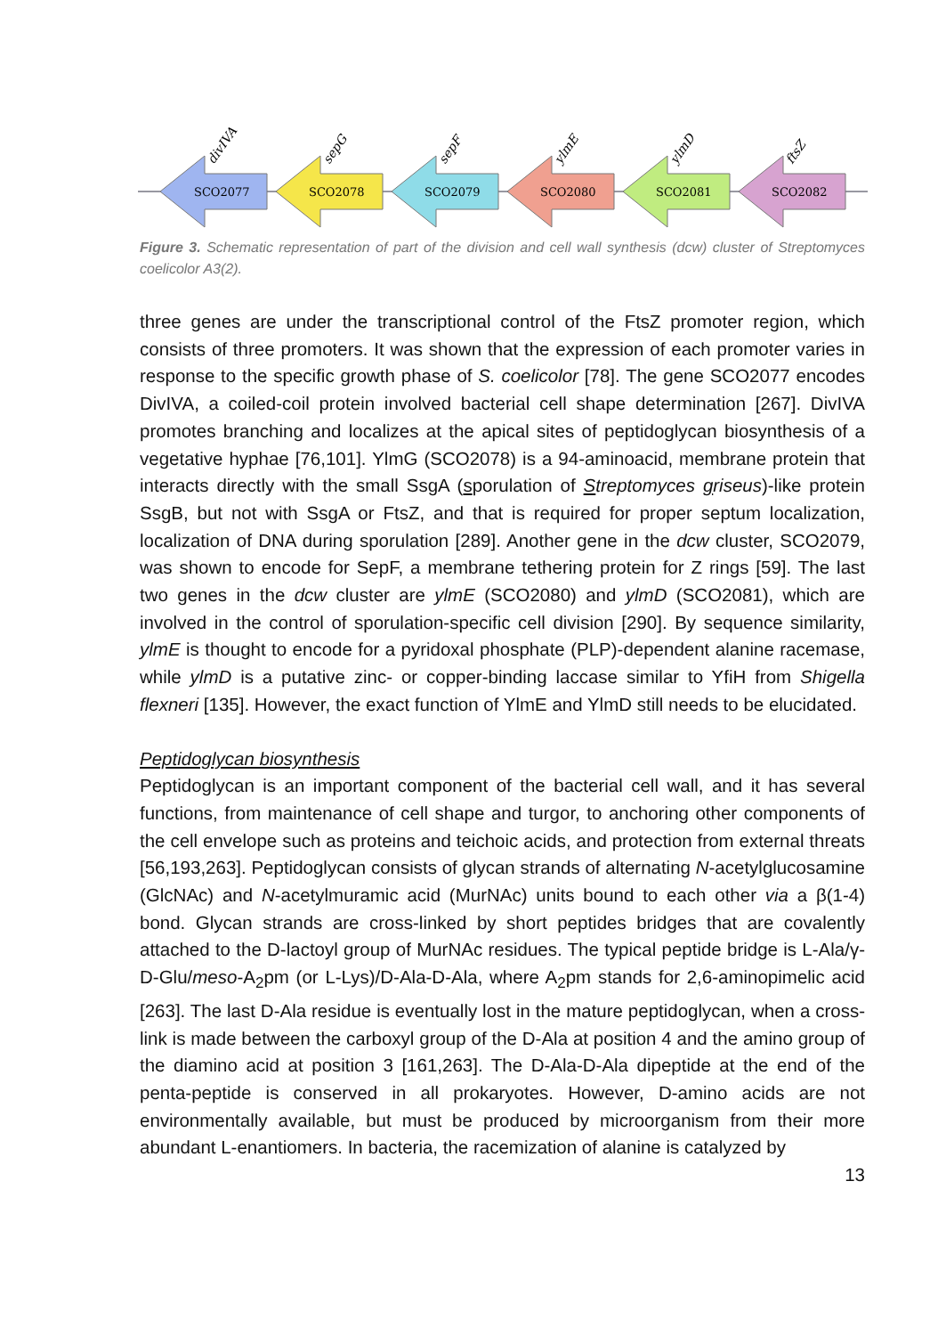SCO2077
SCO2078
SCO2079
SCO2080
SCO2081
SCO2082
divIVA
sepG
sepF
ylmE
ylmD
ftsZ
Figure 3. Schematic representation of part of the division and cell wall synthesis (dcw) cluster of Streptomyces coelicolor A3(2).
three genes are under the transcriptional control of the FtsZ promoter region, which consists of three promoters. It was shown that the expression of each promoter varies in response to the specific growth phase of S. coelicolor [78]. The gene SCO2077 encodes DivIVA, a coiled-coil protein involved bacterial cell shape determination [267]. DivIVA promotes branching and localizes at the apical sites of peptidoglycan biosynthesis of a vegetative hyphae [76,101]. YlmG (SCO2078) is a 94-aminoacid, membrane protein that interacts directly with the small SsgA (sporulation of Streptomyces griseus)-like protein SsgB, but not with SsgA or FtsZ, and that is required for proper septum localization, localization of DNA during sporulation [289]. Another gene in the dcw cluster, SCO2079, was shown to encode for SepF, a membrane tethering protein for Z rings [59]. The last two genes in the dcw cluster are ylmE (SCO2080) and ylmD (SCO2081), which are involved in the control of sporulation-specific cell division [290]. By sequence similarity, ylmE is thought to encode for a pyridoxal phosphate (PLP)-dependent alanine racemase, while ylmD is a putative zinc- or copper-binding laccase similar to YfiH from Shigella flexneri [135]. However, the exact function of YlmE and YlmD still needs to be elucidated.
Peptidoglycan biosynthesis
Peptidoglycan is an important component of the bacterial cell wall, and it has several functions, from maintenance of cell shape and turgor, to anchoring other components of the cell envelope such as proteins and teichoic acids, and protection from external threats [56,193,263]. Peptidoglycan consists of glycan strands of alternating N-acetylglucosamine (GlcNAc) and N-acetylmuramic acid (MurNAc) units bound to each other via a β(1-4) bond. Glycan strands are cross-linked by short peptides bridges that are covalently attached to the D-lactoyl group of MurNAc residues. The typical peptide bridge is L-Ala/γ-D-Glu/meso-A<sub>2</sub>pm (or L-Lys)/D-Ala-D-Ala, where A<sub>2</sub>pm stands for 2,6-aminopimelic acid [263]. The last D-Ala residue is eventually lost in the mature peptidoglycan, when a cross-link is made between the carboxyl group of the D-Ala at position 4 and the amino group of the diamino acid at position 3 [161,263]. The D-Ala-D-Ala dipeptide at the end of the penta-peptide is conserved in all prokaryotes. However, D-amino acids are not environmentally available, but must be produced by microorganism from their more abundant L-enantiomers. In bacteria, the racemization of alanine is catalyzed by
13